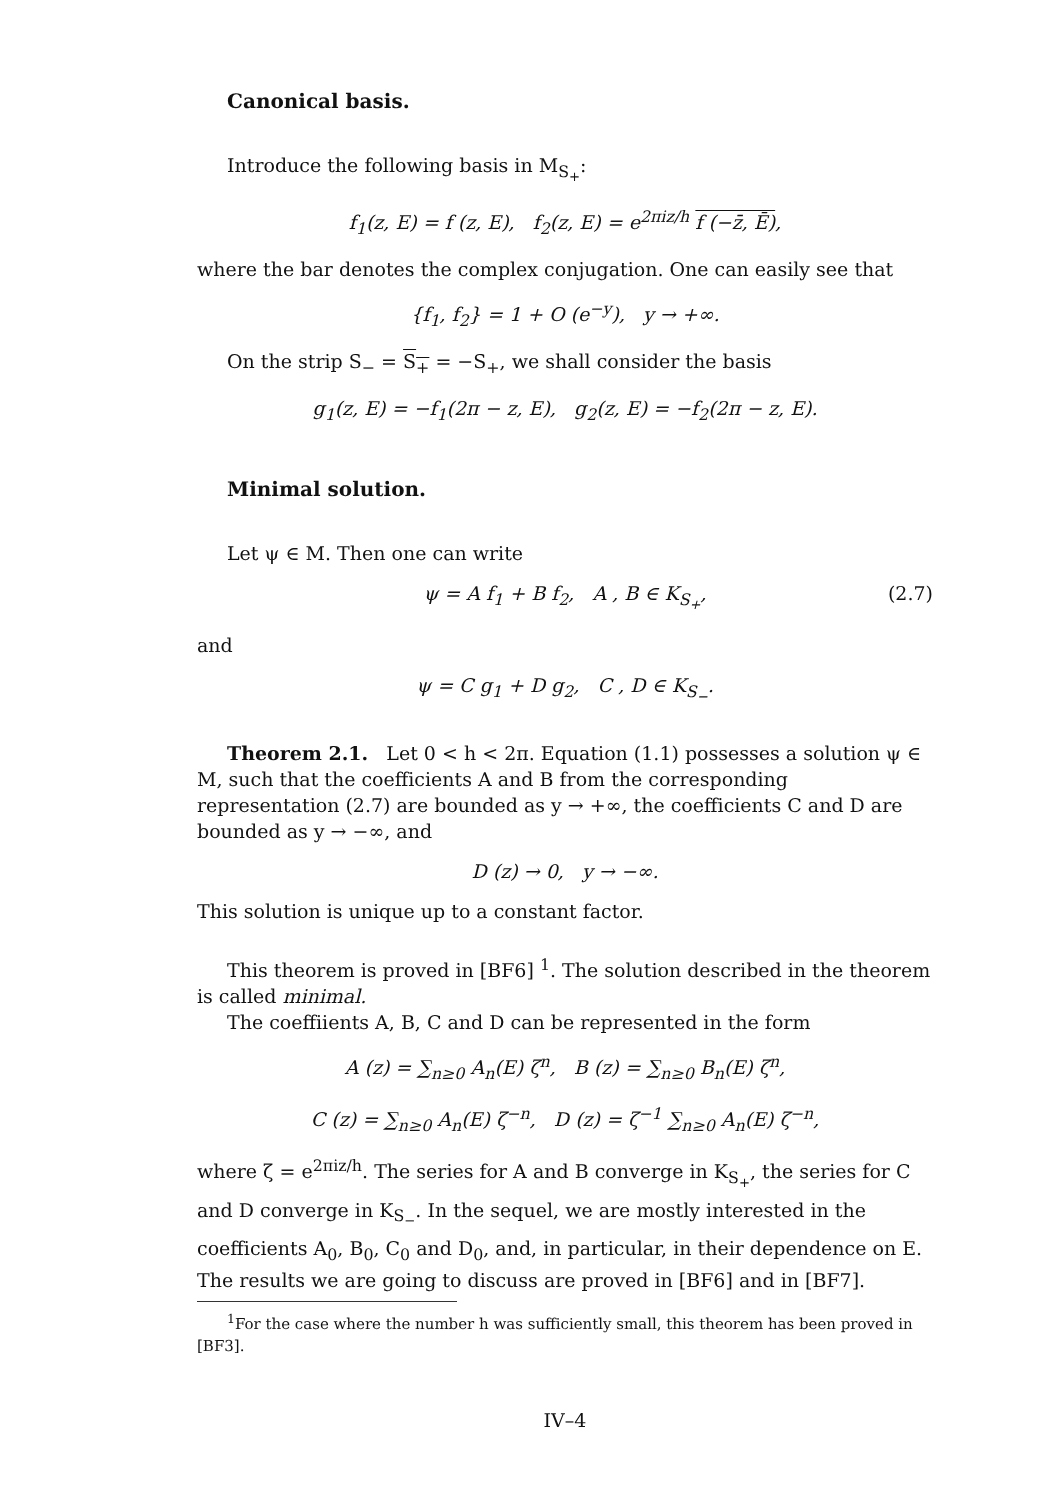Canonical basis.
Introduce the following basis in M<sub>S<sub>+</sub></sub>:
f<sub>1</sub>(z, E) = f (z, E), f<sub>2</sub>(z, E) = e<sup>2πiz/h</sup> f (−z̄, Ē),
where the bar denotes the complex conjugation. One can easily see that
{f<sub>1</sub>, f<sub>2</sub>} = 1 + O (e<sup>−y</sup>), y → +∞.
On the strip S<sub>−</sub> = S<sub>+</sub> = −S<sub>+</sub>, we shall consider the basis
g<sub>1</sub>(z, E) = −f<sub>1</sub>(2π − z, E), g<sub>2</sub>(z, E) = −f<sub>2</sub>(2π − z, E).
Minimal solution.
Let ψ ∈ M. Then one can write
ψ = A f<sub>1</sub> + B f<sub>2</sub>, A , B ∈ K<sub>S<sub>+</sub></sub>, (2.7)
and
ψ = C g<sub>1</sub> + D g<sub>2</sub>, C , D ∈ K<sub>S<sub>−</sub></sub>.
Theorem 2.1. Let 0 < h < 2π. Equation (1.1) possesses a solution ψ ∈ M, such that the coefficients A and B from the corresponding representation (2.7) are bounded as y → +∞, the coefficients C and D are bounded as y → −∞, and
D (z) → 0, y → −∞.
This solution is unique up to a constant factor.
This theorem is proved in [BF6] <sup>1</sup>. The solution described in the theorem is called minimal.
The coeffiients A, B, C and D can be represented in the form
A (z) = ∑<sub>n≥0</sub> A<sub>n</sub>(E) ζ<sup>n</sup>, B (z) = ∑<sub>n≥0</sub> B<sub>n</sub>(E) ζ<sup>n</sup>,
C (z) = ∑<sub>n≥0</sub> A<sub>n</sub>(E) ζ<sup>−n</sup>, D (z) = ζ<sup>−1</sup> ∑<sub>n≥0</sub> A<sub>n</sub>(E) ζ<sup>−n</sup>,
where ζ = e<sup>2πiz/h</sup>. The series for A and B converge in K<sub>S<sub>+</sub></sub>, the series for C and D converge in K<sub>S<sub>−</sub></sub>. In the sequel, we are mostly interested in the coefficients A<sub>0</sub>, B<sub>0</sub>, C<sub>0</sub> and D<sub>0</sub>, and, in particular, in their dependence on E. The results we are going to discuss are proved in [BF6] and in [BF7].
<sup>1</sup> For the case where the number h was sufficiently small, this theorem has been proved in [BF3].
IV–4